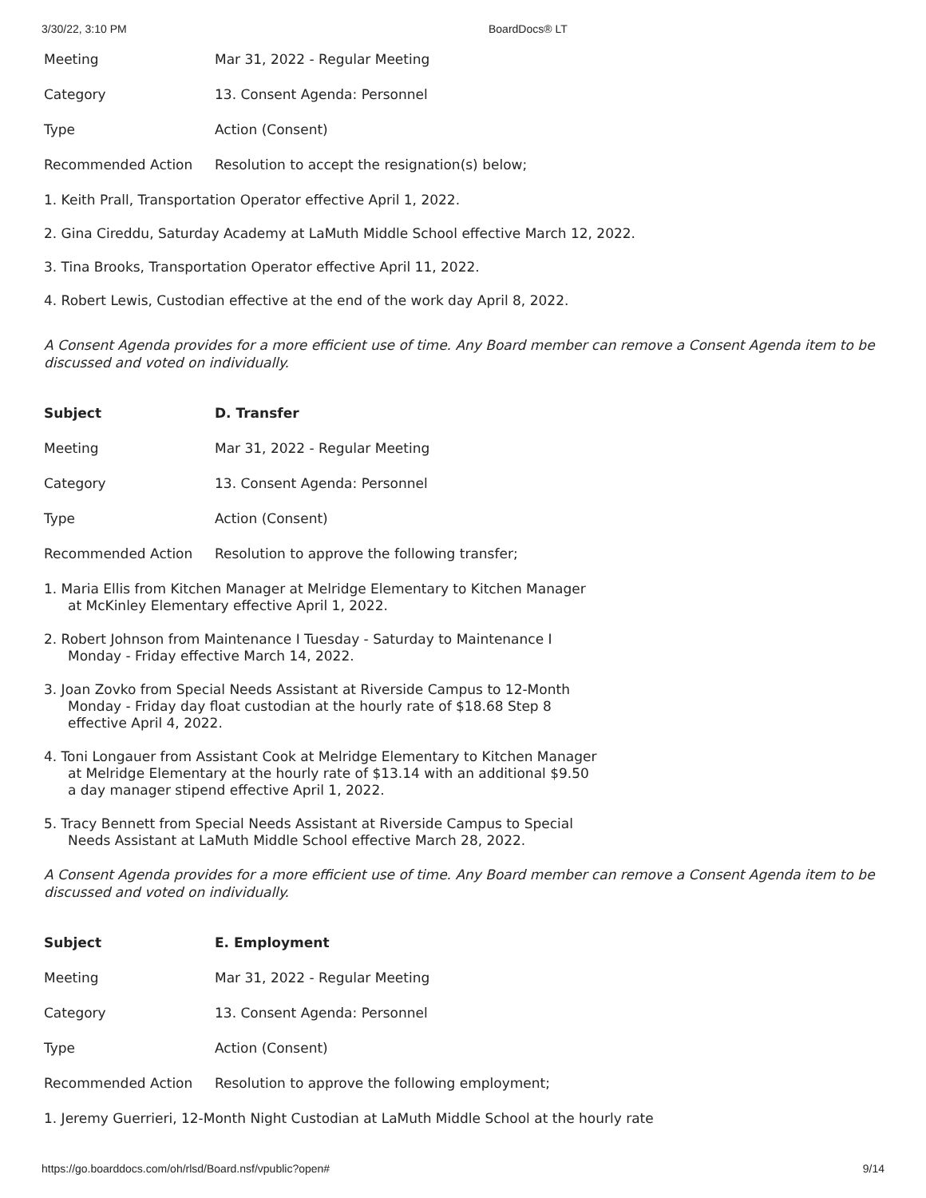3/30/22, 3:10 PM BoardDocs® LT
| Meeting | Mar 31, 2022 - Regular Meeting |
| Category | 13. Consent Agenda: Personnel |
| Type | Action (Consent) |
| Recommended Action | Resolution to accept the resignation(s) below; |
1. Keith Prall, Transportation Operator effective April 1, 2022.
2. Gina Cireddu, Saturday Academy at LaMuth Middle School effective March 12, 2022.
3. Tina Brooks, Transportation Operator effective April 11, 2022.
4. Robert Lewis, Custodian effective at the end of the work day April 8, 2022.
A Consent Agenda provides for a more efficient use of time. Any Board member can remove a Consent Agenda item to be discussed and voted on individually.
| Subject | D. Transfer |
| Meeting | Mar 31, 2022 - Regular Meeting |
| Category | 13. Consent Agenda: Personnel |
| Type | Action (Consent) |
| Recommended Action | Resolution to approve the following transfer; |
1. Maria Ellis from Kitchen Manager at Melridge Elementary to Kitchen Manager
at McKinley Elementary effective April 1, 2022.
2. Robert Johnson from Maintenance I Tuesday - Saturday to Maintenance I
Monday - Friday effective March 14, 2022.
3. Joan Zovko from Special Needs Assistant at Riverside Campus to 12-Month
Monday - Friday day float custodian at the hourly rate of $18.68 Step 8
effective April 4, 2022.
4. Toni Longauer from Assistant Cook at Melridge Elementary to Kitchen Manager
at Melridge Elementary at the hourly rate of $13.14 with an additional $9.50
a day manager stipend effective April 1, 2022.
5. Tracy Bennett from Special Needs Assistant at Riverside Campus to Special
Needs Assistant at LaMuth Middle School effective March 28, 2022.
A Consent Agenda provides for a more efficient use of time. Any Board member can remove a Consent Agenda item to be discussed and voted on individually.
| Subject | E. Employment |
| Meeting | Mar 31, 2022 - Regular Meeting |
| Category | 13. Consent Agenda: Personnel |
| Type | Action (Consent) |
| Recommended Action | Resolution to approve the following employment; |
1. Jeremy Guerrieri, 12-Month Night Custodian at LaMuth Middle School at the hourly rate
https://go.boarddocs.com/oh/rlsd/Board.nsf/vpublic?open# 9/14